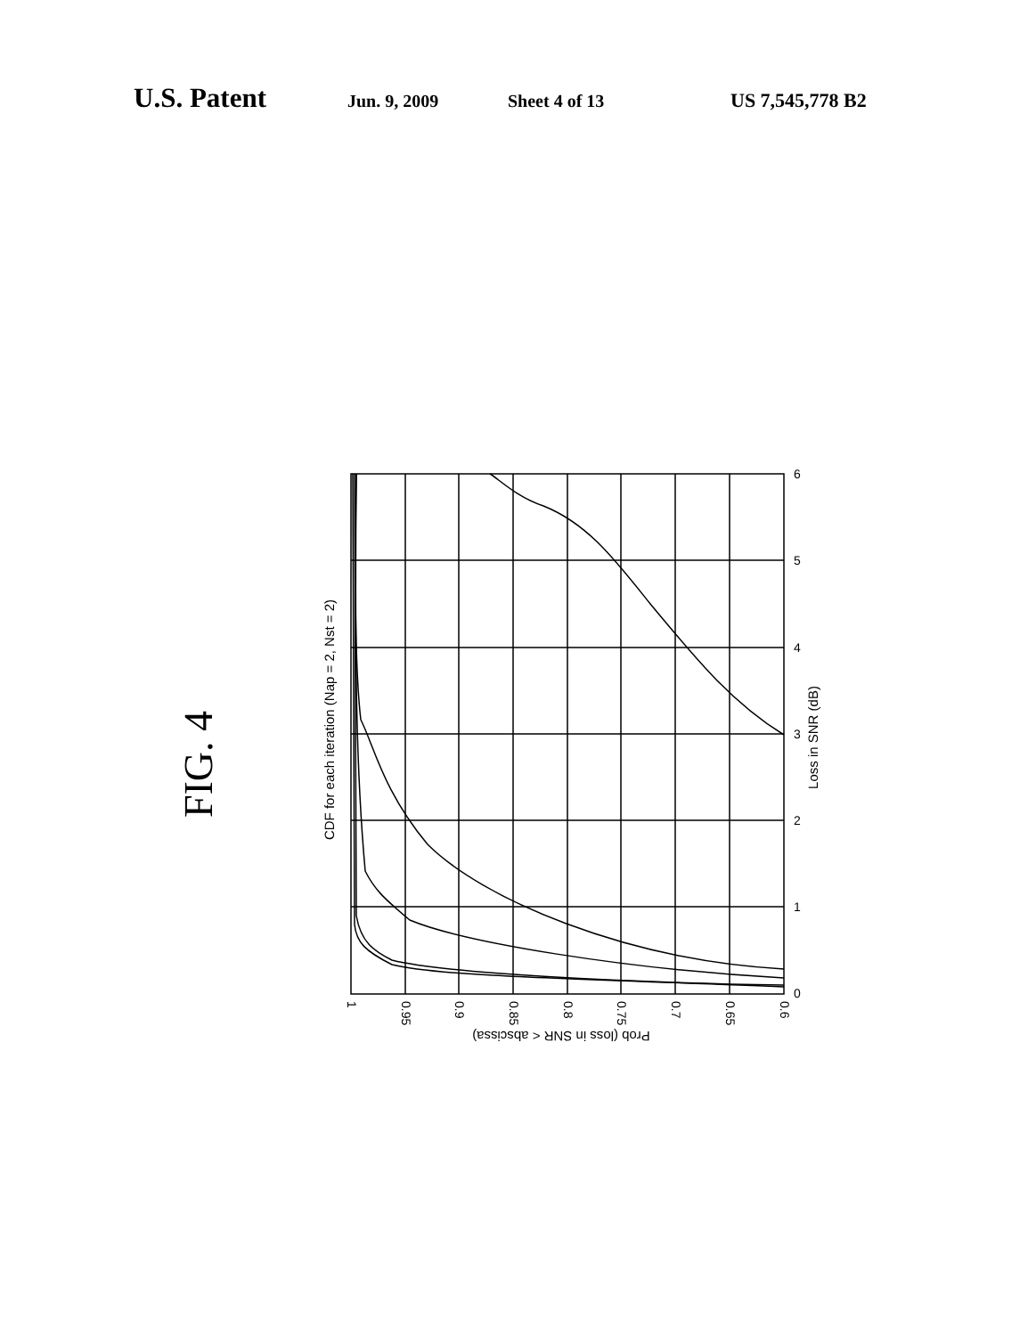U.S. Patent Jun. 9, 2009 Sheet 4 of 13 US 7,545,778 B2
FIG. 4
CDF for each iteration (Nap = 2, Nst = 2)
Loss in SNR (dB)
Prob (loss in SNR < abscissa)
0
1
2
3
4
5
6
1
0.95
0.9
0.85
0.8
0.75
0.7
0.65
0.6